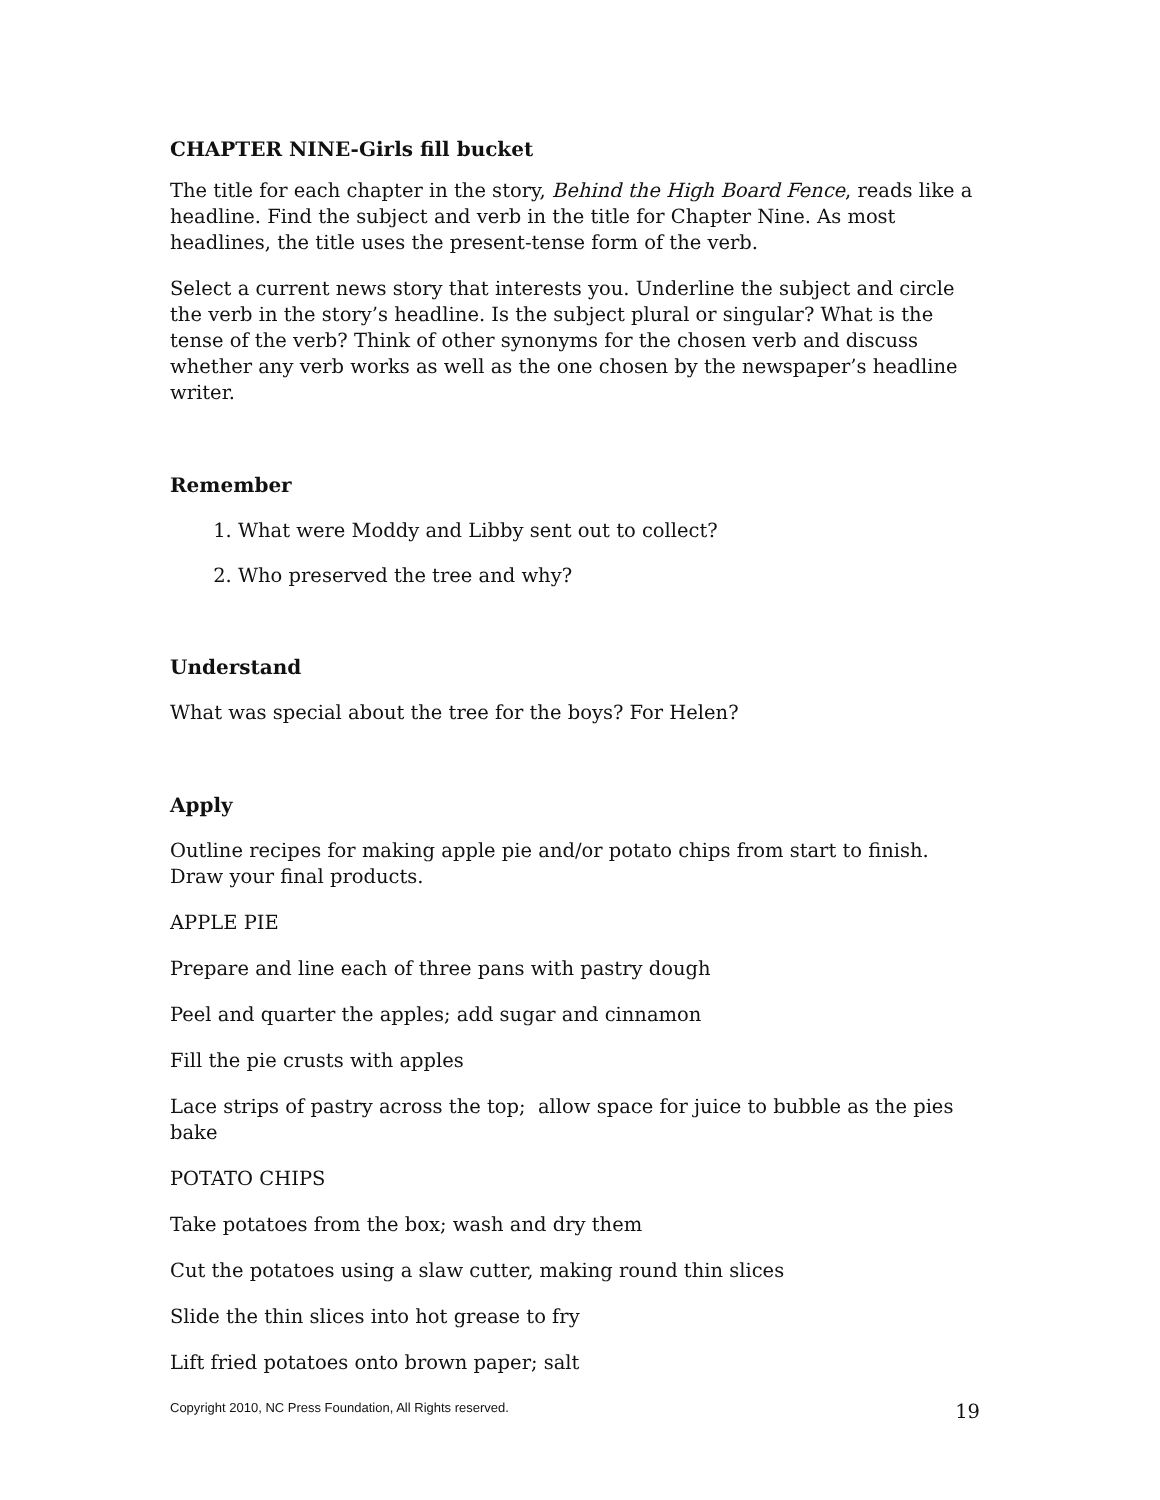CHAPTER NINE-Girls fill bucket
The title for each chapter in the story, Behind the High Board Fence, reads like a headline. Find the subject and verb in the title for Chapter Nine. As most headlines, the title uses the present-tense form of the verb.
Select a current news story that interests you. Underline the subject and circle the verb in the story’s headline. Is the subject plural or singular? What is the tense of the verb? Think of other synonyms for the chosen verb and discuss whether any verb works as well as the one chosen by the newspaper’s headline writer.
Remember
1. What were Moddy and Libby sent out to collect?
2. Who preserved the tree and why?
Understand
What was special about the tree for the boys? For Helen?
Apply
Outline recipes for making apple pie and/or potato chips from start to finish. Draw your final products.
APPLE PIE
Prepare and line each of three pans with pastry dough
Peel and quarter the apples; add sugar and cinnamon
Fill the pie crusts with apples
Lace strips of pastry across the top; allow space for juice to bubble as the pies bake
POTATO CHIPS
Take potatoes from the box; wash and dry them
Cut the potatoes using a slaw cutter, making round thin slices
Slide the thin slices into hot grease to fry
Lift fried potatoes onto brown paper; salt
Copyright 2010, NC Press Foundation, All Rights reserved. 19